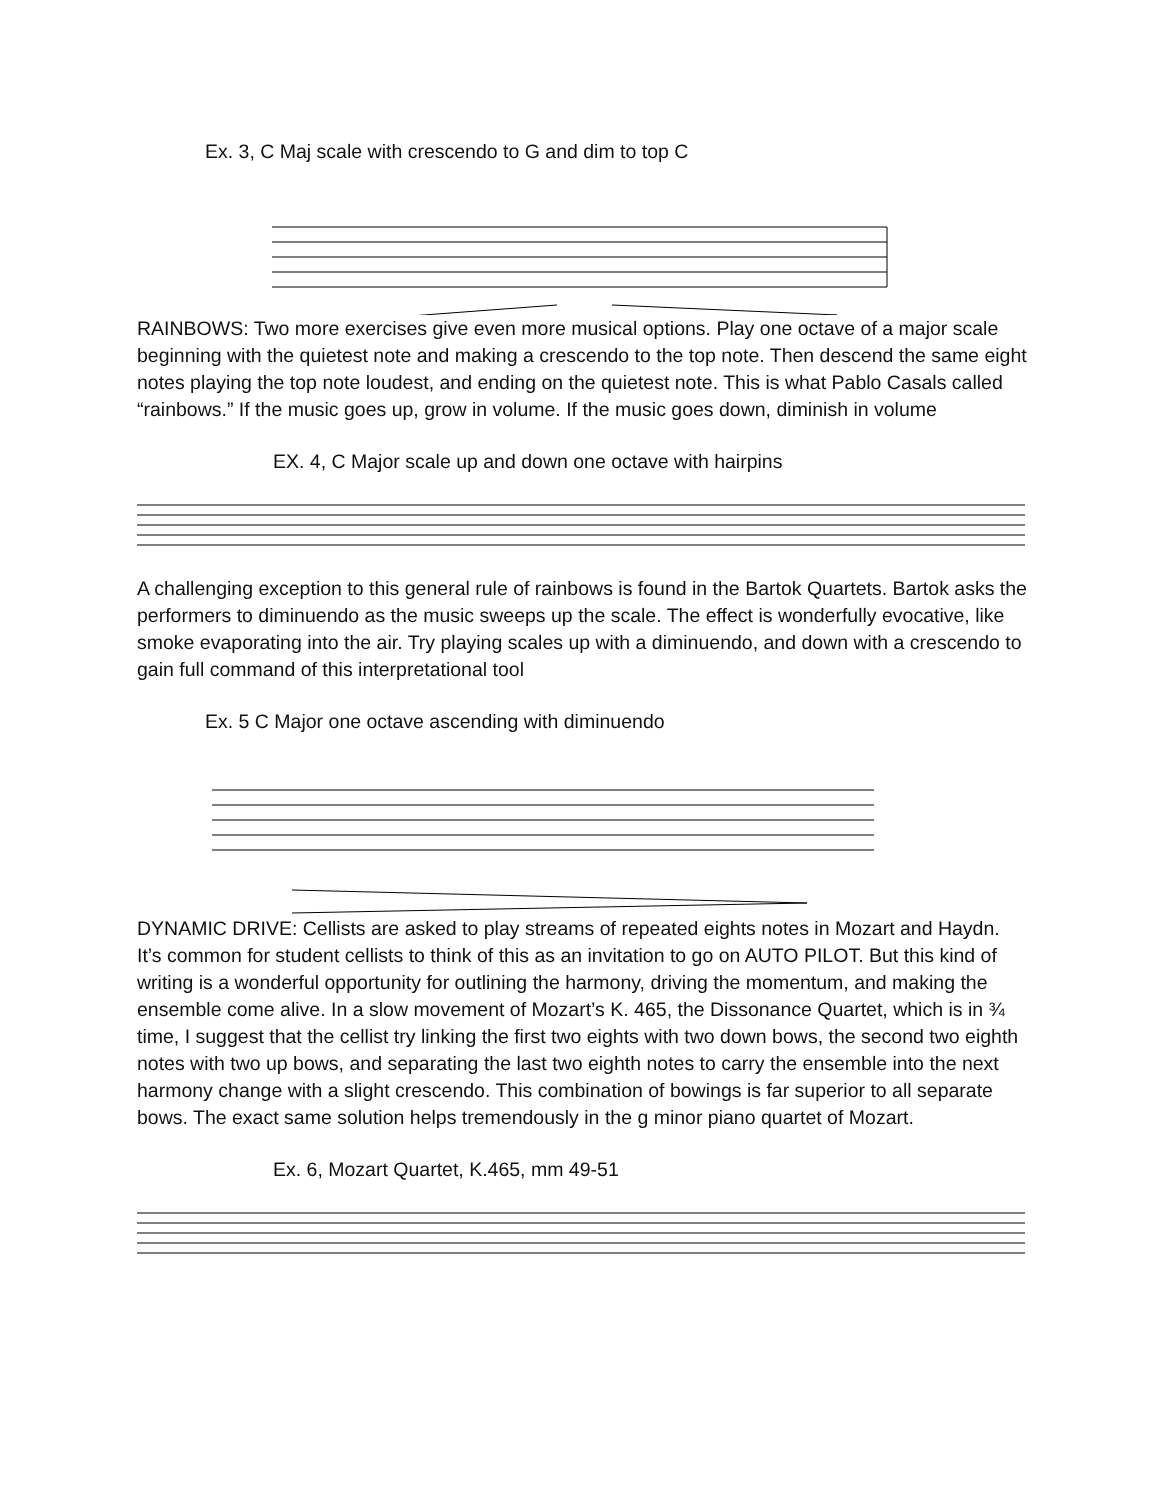Ex. 3, C Maj scale with crescendo to G and dim to top C
RAINBOWS: Two more exercises give even more musical options. Play one octave of a major scale beginning with the quietest note and making a crescendo to the top note. Then descend the same eight notes playing the top note loudest, and ending on the quietest note. This is what Pablo Casals called “rainbows.” If the music goes up, grow in volume. If the music goes down, diminish in volume
EX. 4, C Major scale up and down one octave with hairpins
A challenging exception to this general rule of rainbows is found in the Bartok Quartets. Bartok asks the performers to diminuendo as the music sweeps up the scale. The effect is wonderfully evocative, like smoke evaporating into the air. Try playing scales up with a diminuendo, and down with a crescendo to gain full command of this interpretational tool
Ex. 5 C Major one octave ascending with diminuendo
DYNAMIC DRIVE: Cellists are asked to play streams of repeated eights notes in Mozart and Haydn. It’s common for student cellists to think of this as an invitation to go on AUTO PILOT. But this kind of writing is a wonderful opportunity for outlining the harmony, driving the momentum, and making the ensemble come alive. In a slow movement of Mozart’s K. 465, the Dissonance Quartet, which is in ¾ time, I suggest that the cellist try linking the first two eights with two down bows, the second two eighth notes with two up bows, and separating the last two eighth notes to carry the ensemble into the next harmony change with a slight crescendo. This combination of bowings is far superior to all separate bows. The exact same solution helps tremendously in the g minor piano quartet of Mozart.
Ex. 6, Mozart Quartet, K.465, mm 49-51